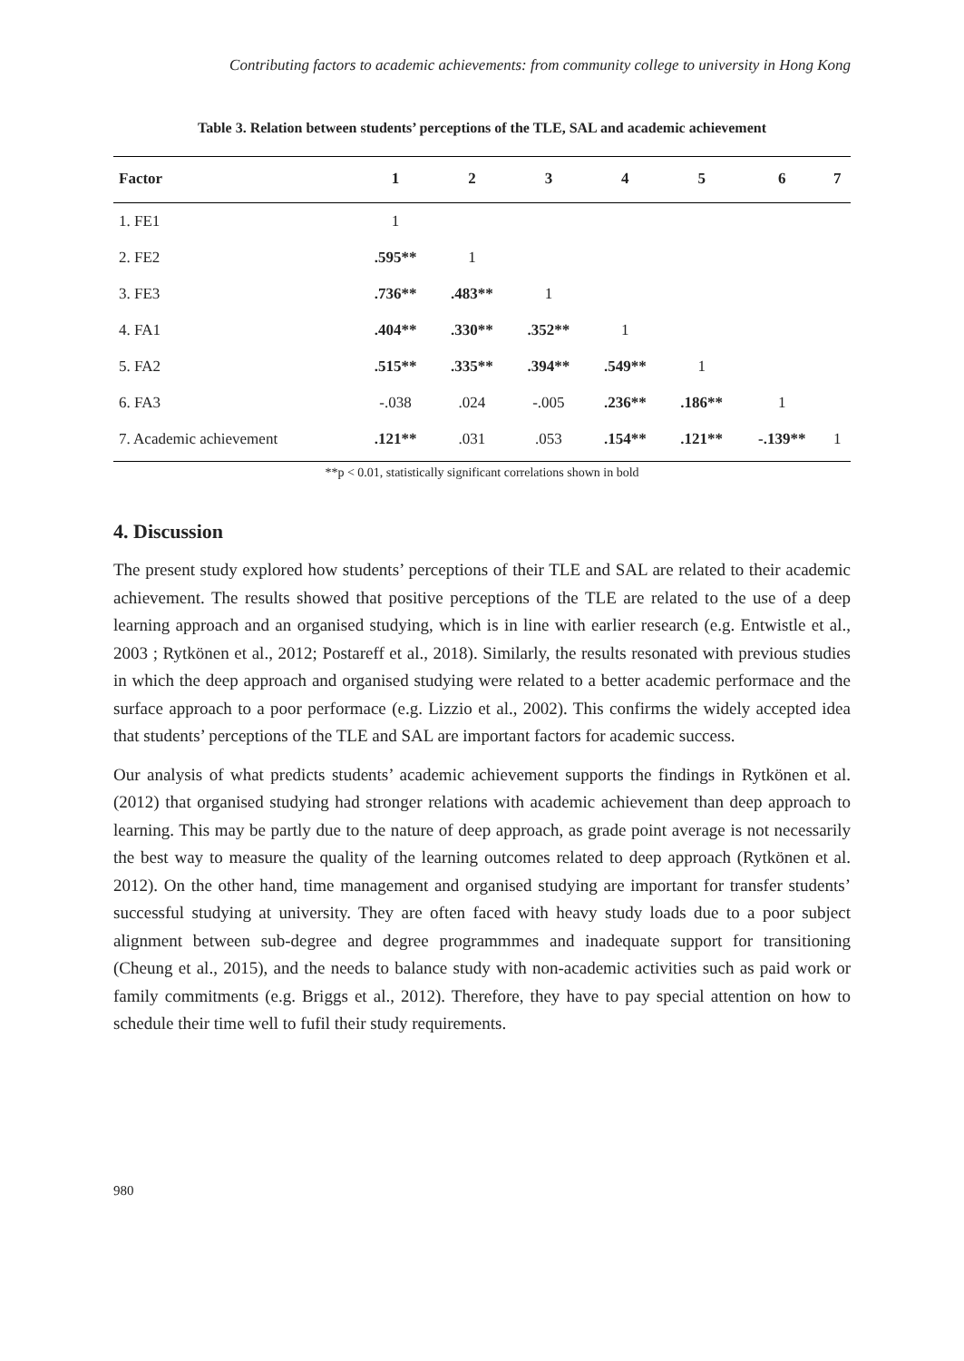Contributing factors to academic achievements: from community college to university in Hong Kong
Table 3. Relation between students’ perceptions of the TLE, SAL and academic achievement
| Factor | 1 | 2 | 3 | 4 | 5 | 6 | 7 |
| --- | --- | --- | --- | --- | --- | --- | --- |
| 1. FE1 | 1 | | | | | | |
| 2. FE2 | .595** | 1 | | | | | |
| 3. FE3 | .736** | .483** | 1 | | | | |
| 4. FA1 | .404** | .330** | .352** | 1 | | | |
| 5. FA2 | .515** | .335** | .394** | .549** | 1 | | |
| 6. FA3 | -.038 | .024 | -.005 | .236** | .186** | 1 | |
| 7. Academic achievement | .121** | .031 | .053 | .154** | .121** | -.139** | 1 |
**p < 0.01, statistically significant correlations shown in bold
4. Discussion
The present study explored how students’ perceptions of their TLE and SAL are related to their academic achievement. The results showed that positive perceptions of the TLE are related to the use of a deep learning approach and an organised studying, which is in line with earlier research (e.g. Entwistle et al., 2003 ; Rytkönen et al., 2012; Postareff et al., 2018). Similarly, the results resonated with previous studies in which the deep approach and organised studying were related to a better academic performace and the surface approach to a poor performace (e.g. Lizzio et al., 2002). This confirms the widely accepted idea that students’ perceptions of the TLE and SAL are important factors for academic success.
Our analysis of what predicts students’ academic achievement supports the findings in Rytkönen et al. (2012) that organised studying had stronger relations with academic achievement than deep approach to learning. This may be partly due to the nature of deep approach, as grade point average is not necessarily the best way to measure the quality of the learning outcomes related to deep approach (Rytkönen et al. 2012). On the other hand, time management and organised studying are important for transfer students’ successful studying at university. They are often faced with heavy study loads due to a poor subject alignment between sub-degree and degree programmmes and inadequate support for transitioning (Cheung et al., 2015), and the needs to balance study with non-academic activities such as paid work or family commitments (e.g. Briggs et al., 2012). Therefore, they have to pay special attention on how to schedule their time well to fufil their study requirements.
980